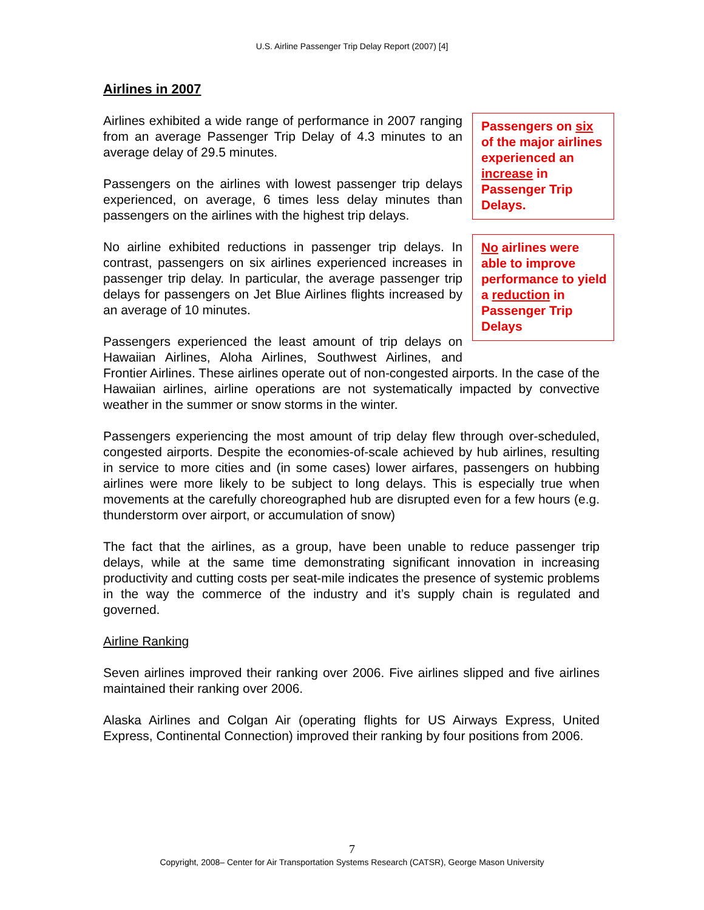U.S. Airline Passenger Trip Delay Report (2007) [4]
Airlines in 2007
Passengers on six of the major airlines experienced an increase in Passenger Trip Delays.
No airlines were able to improve performance to yield a reduction in Passenger Trip Delays
Airlines exhibited a wide range of performance in 2007 ranging from an average Passenger Trip Delay of 4.3 minutes to an average delay of 29.5 minutes.
Passengers on the airlines with lowest passenger trip delays experienced, on average, 6 times less delay minutes than passengers on the airlines with the highest trip delays.
No airline exhibited reductions in passenger trip delays. In contrast, passengers on six airlines experienced increases in passenger trip delay. In particular, the average passenger trip delays for passengers on Jet Blue Airlines flights increased by an average of 10 minutes.
Passengers experienced the least amount of trip delays on Hawaiian Airlines, Aloha Airlines, Southwest Airlines, and Frontier Airlines. These airlines operate out of non-congested airports. In the case of the Hawaiian airlines, airline operations are not systematically impacted by convective weather in the summer or snow storms in the winter.
Passengers experiencing the most amount of trip delay flew through over-scheduled, congested airports. Despite the economies-of-scale achieved by hub airlines, resulting in service to more cities and (in some cases) lower airfares, passengers on hubbing airlines were more likely to be subject to long delays. This is especially true when movements at the carefully choreographed hub are disrupted even for a few hours (e.g. thunderstorm over airport, or accumulation of snow)
The fact that the airlines, as a group, have been unable to reduce passenger trip delays, while at the same time demonstrating significant innovation in increasing productivity and cutting costs per seat-mile indicates the presence of systemic problems in the way the commerce of the industry and it’s supply chain is regulated and governed.
Airline Ranking
Seven airlines improved their ranking over 2006. Five airlines slipped and five airlines maintained their ranking over 2006.
Alaska Airlines and Colgan Air (operating flights for US Airways Express, United Express, Continental Connection) improved their ranking by four positions from 2006.
7
Copyright, 2008– Center for Air Transportation Systems Research (CATSR), George Mason University